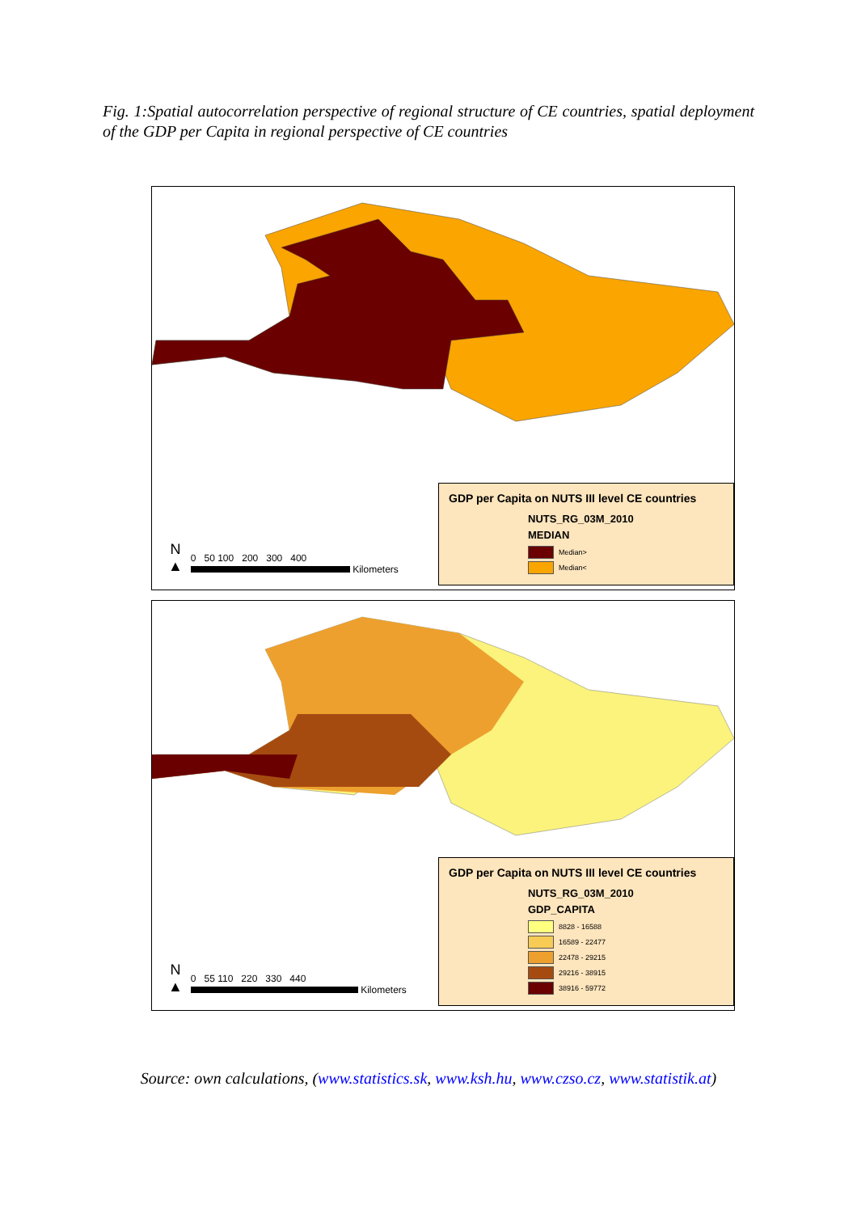Fig. 1:Spatial autocorrelation perspective of regional structure of CE countries, spatial deployment of the GDP per Capita in regional perspective of CE countries
N
▲
0 50 100 200 300 400
Kilometers
GDP per Capita on NUTS III level CE countries
NUTS_RG_03M_2010
MEDIAN
Median>
Median<
N
▲
0 55 110 220 330 440
Kilometers
GDP per Capita on NUTS III level CE countries
NUTS_RG_03M_2010
GDP_CAPITA
8828 - 16588
16589 - 22477
22478 - 29215
29216 - 38915
38916 - 59772
Source: own calculations, (www.statistics.sk, www.ksh.hu, www.czso.cz, www.statistik.at)